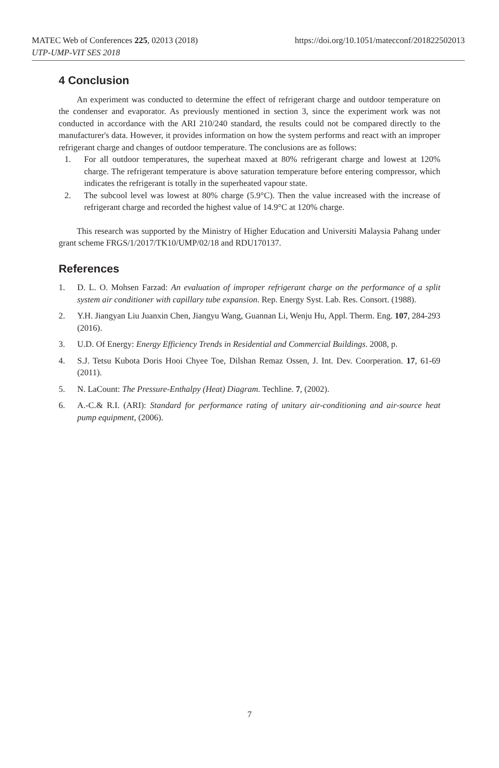MATEC Web of Conferences 225, 02013 (2018)
UTP-UMP-VIT SES 2018
https://doi.org/10.1051/matecconf/201822502013
4 Conclusion
An experiment was conducted to determine the effect of refrigerant charge and outdoor temperature on the condenser and evaporator. As previously mentioned in section 3, since the experiment work was not conducted in accordance with the ARI 210/240 standard, the results could not be compared directly to the manufacturer's data. However, it provides information on how the system performs and react with an improper refrigerant charge and changes of outdoor temperature. The conclusions are as follows:
1. For all outdoor temperatures, the superheat maxed at 80% refrigerant charge and lowest at 120% charge. The refrigerant temperature is above saturation temperature before entering compressor, which indicates the refrigerant is totally in the superheated vapour state.
2. The subcool level was lowest at 80% charge (5.9°C). Then the value increased with the increase of refrigerant charge and recorded the highest value of 14.9°C at 120% charge.
This research was supported by the Ministry of Higher Education and Universiti Malaysia Pahang under grant scheme FRGS/1/2017/TK10/UMP/02/18 and RDU170137.
References
1. D. L. O. Mohsen Farzad: An evaluation of improper refrigerant charge on the performance of a split system air conditioner with capillary tube expansion. Rep. Energy Syst. Lab. Res. Consort. (1988).
2. Y.H. Jiangyan Liu Juanxin Chen, Jiangyu Wang, Guannan Li, Wenju Hu, Appl. Therm. Eng. 107, 284-293 (2016).
3. U.D. Of Energy: Energy Efficiency Trends in Residential and Commercial Buildings. 2008, p.
4. S.J. Tetsu Kubota Doris Hooi Chyee Toe, Dilshan Remaz Ossen, J. Int. Dev. Coorperation. 17, 61-69 (2011).
5. N. LaCount: The Pressure-Enthalpy (Heat) Diagram. Techline. 7, (2002).
6. A.-C.& R.I. (ARI): Standard for performance rating of unitary air-conditioning and air-source heat pump equipment, (2006).
7